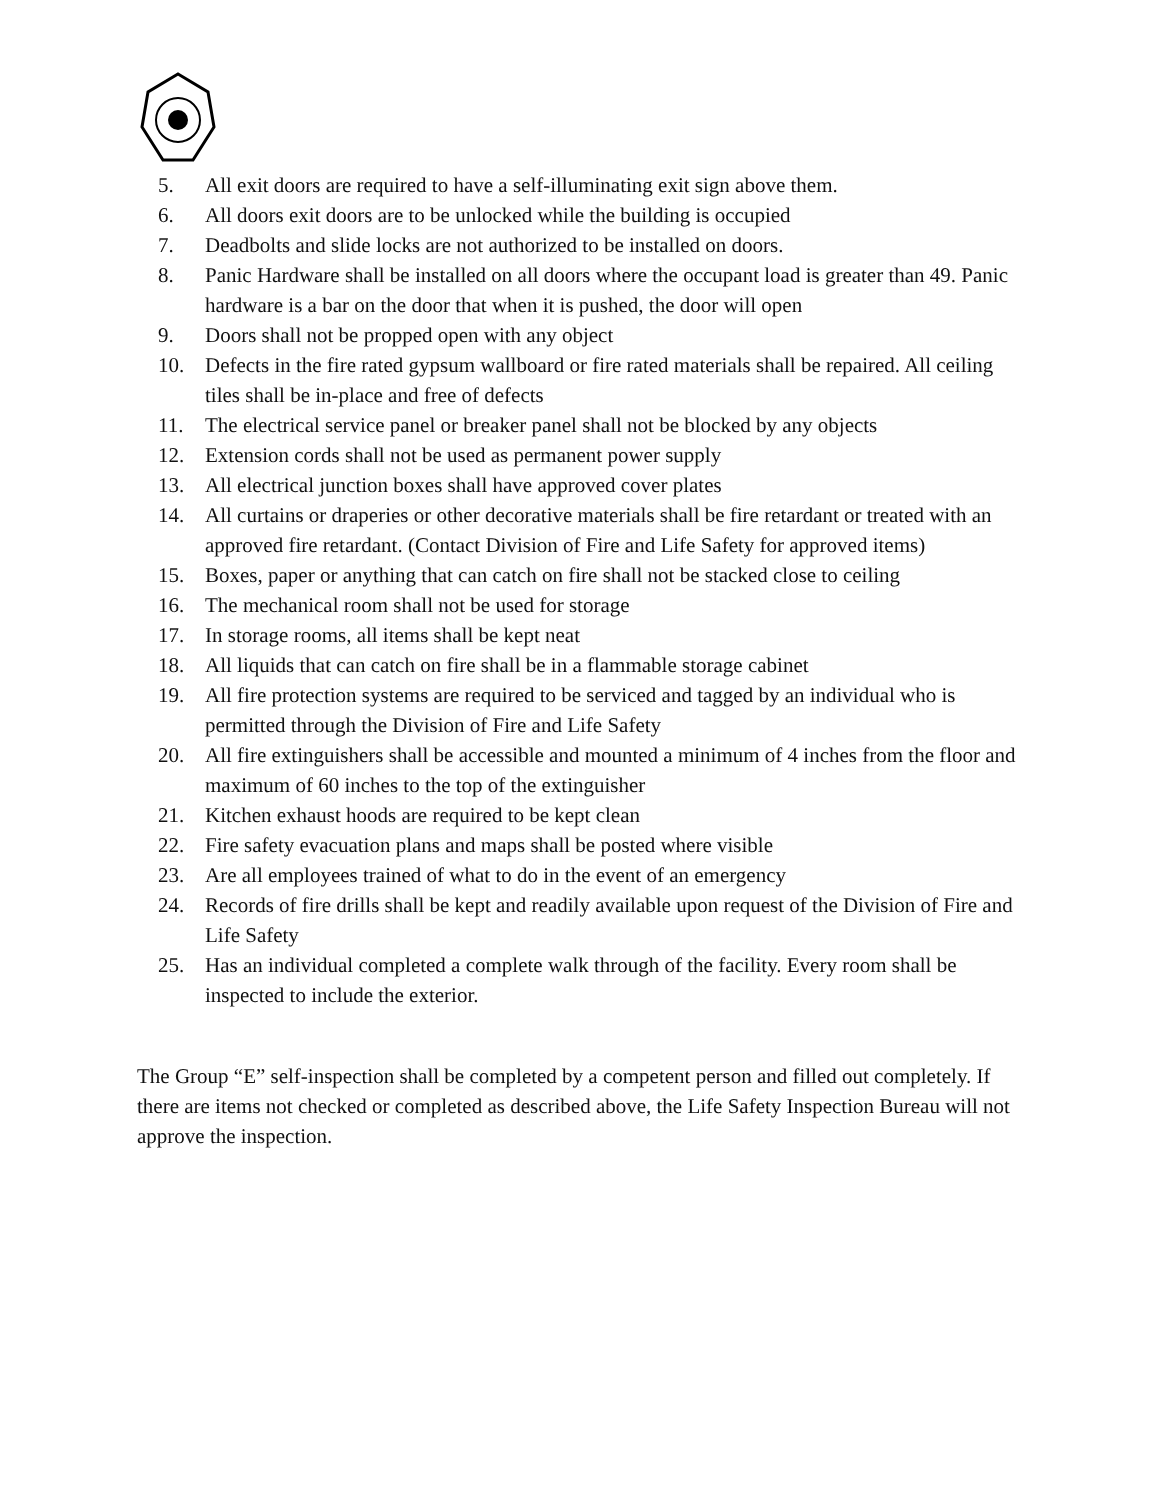5. All exit doors are required to have a self-illuminating exit sign above them.
6. All doors exit doors are to be unlocked while the building is occupied
7. Deadbolts and slide locks are not authorized to be installed on doors.
8. Panic Hardware shall be installed on all doors where the occupant load is greater than 49. Panic hardware is a bar on the door that when it is pushed, the door will open
9. Doors shall not be propped open with any object
10. Defects in the fire rated gypsum wallboard or fire rated materials shall be repaired. All ceiling tiles shall be in-place and free of defects
11. The electrical service panel or breaker panel shall not be blocked by any objects
12. Extension cords shall not be used as permanent power supply
13. All electrical junction boxes shall have approved cover plates
14. All curtains or draperies or other decorative materials shall be fire retardant or treated with an approved fire retardant. (Contact Division of Fire and Life Safety for approved items)
15. Boxes, paper or anything that can catch on fire shall not be stacked close to ceiling
16. The mechanical room shall not be used for storage
17. In storage rooms, all items shall be kept neat
18. All liquids that can catch on fire shall be in a flammable storage cabinet
19. All fire protection systems are required to be serviced and tagged by an individual who is permitted through the Division of Fire and Life Safety
20. All fire extinguishers shall be accessible and mounted a minimum of 4 inches from the floor and maximum of 60 inches to the top of the extinguisher
21. Kitchen exhaust hoods are required to be kept clean
22. Fire safety evacuation plans and maps shall be posted where visible
23. Are all employees trained of what to do in the event of an emergency
24. Records of fire drills shall be kept and readily available upon request of the Division of Fire and Life Safety
25. Has an individual completed a complete walk through of the facility. Every room shall be inspected to include the exterior.
The Group “E” self-inspection shall be completed by a competent person and filled out completely. If there are items not checked or completed as described above, the Life Safety Inspection Bureau will not approve the inspection.